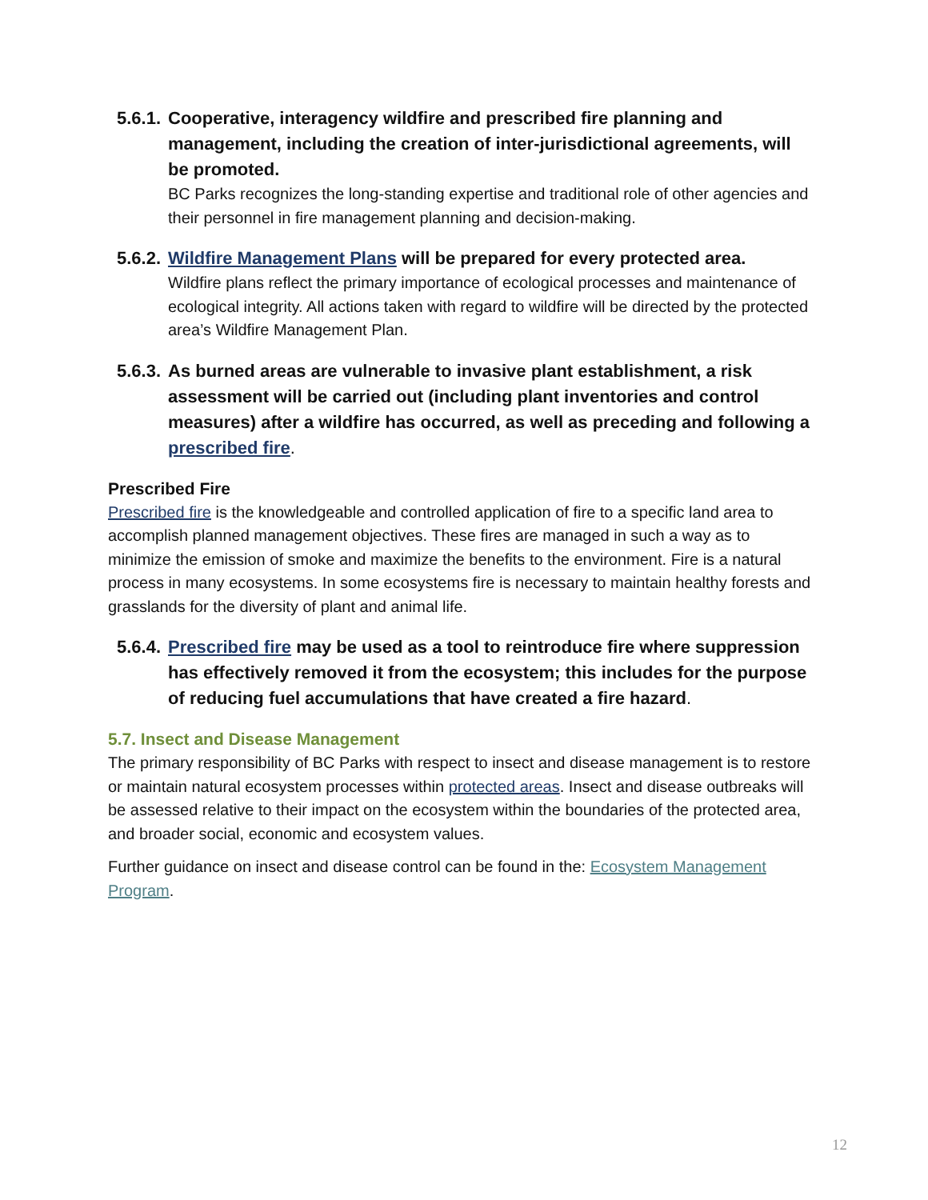5.6.1.
Cooperative, interagency wildfire and prescribed fire planning and management, including the creation of inter-jurisdictional agreements, will be promoted.
BC Parks recognizes the long-standing expertise and traditional role of other agencies and their personnel in fire management planning and decision-making.
5.6.2.
Wildfire Management Plans will be prepared for every protected area.
Wildfire plans reflect the primary importance of ecological processes and maintenance of ecological integrity. All actions taken with regard to wildfire will be directed by the protected area’s Wildfire Management Plan.
5.6.3.
As burned areas are vulnerable to invasive plant establishment, a risk assessment will be carried out (including plant inventories and control measures) after a wildfire has occurred, as well as preceding and following a prescribed fire.
Prescribed Fire
Prescribed fire is the knowledgeable and controlled application of fire to a specific land area to accomplish planned management objectives. These fires are managed in such a way as to minimize the emission of smoke and maximize the benefits to the environment. Fire is a natural process in many ecosystems. In some ecosystems fire is necessary to maintain healthy forests and grasslands for the diversity of plant and animal life.
5.6.4.
Prescribed fire may be used as a tool to reintroduce fire where suppression has effectively removed it from the ecosystem; this includes for the purpose of reducing fuel accumulations that have created a fire hazard.
5.7. Insect and Disease Management
The primary responsibility of BC Parks with respect to insect and disease management is to restore or maintain natural ecosystem processes within protected areas. Insect and disease outbreaks will be assessed relative to their impact on the ecosystem within the boundaries of the protected area, and broader social, economic and ecosystem values.
Further guidance on insect and disease control can be found in the: Ecosystem Management Program.
12